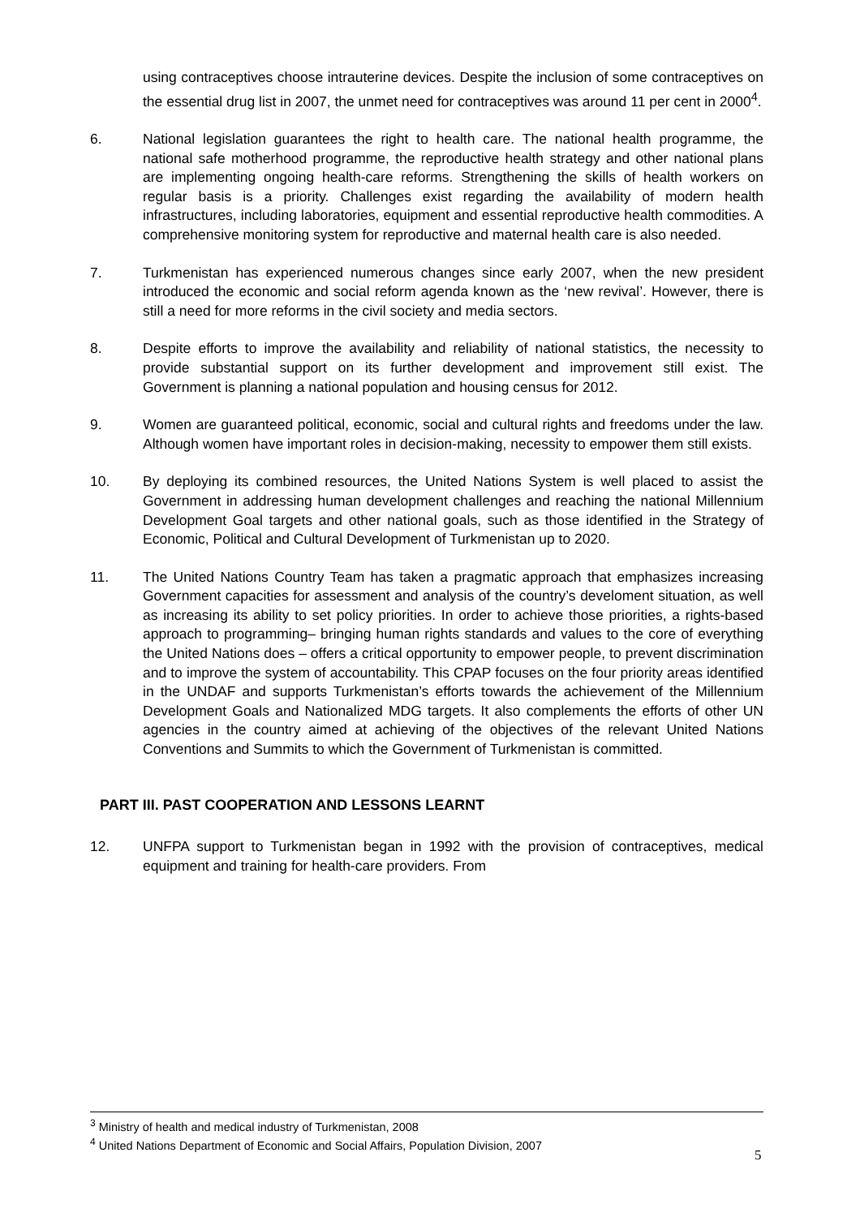using contraceptives choose intrauterine devices. Despite the inclusion of some contraceptives on the essential drug list in 2007, the unmet need for contraceptives was around 11 per cent in 2000<sup>4</sup>.
6. National legislation guarantees the right to health care. The national health programme, the national safe motherhood programme, the reproductive health strategy and other national plans are implementing ongoing health-care reforms. Strengthening the skills of health workers on regular basis is a priority. Challenges exist regarding the availability of modern health infrastructures, including laboratories, equipment and essential reproductive health commodities. A comprehensive monitoring system for reproductive and maternal health care is also needed.
7. Turkmenistan has experienced numerous changes since early 2007, when the new president introduced the economic and social reform agenda known as the ‘new revival’. However, there is still a need for more reforms in the civil society and media sectors.
8. Despite efforts to improve the availability and reliability of national statistics, the necessity to provide substantial support on its further development and improvement still exist. The Government is planning a national population and housing census for 2012.
9. Women are guaranteed political, economic, social and cultural rights and freedoms under the law. Although women have important roles in decision-making, necessity to empower them still exists.
10. By deploying its combined resources, the United Nations System is well placed to assist the Government in addressing human development challenges and reaching the national Millennium Development Goal targets and other national goals, such as those identified in the Strategy of Economic, Political and Cultural Development of Turkmenistan up to 2020.
11. The United Nations Country Team has taken a pragmatic approach that emphasizes increasing Government capacities for assessment and analysis of the country’s develoment situation, as well as increasing its ability to set policy priorities. In order to achieve those priorities, a rights-based approach to programming– bringing human rights standards and values to the core of everything the United Nations does – offers a critical opportunity to empower people, to prevent discrimination and to improve the system of accountability. This CPAP focuses on the four priority areas identified in the UNDAF and supports Turkmenistan’s efforts towards the achievement of the Millennium Development Goals and Nationalized MDG targets. It also complements the efforts of other UN agencies in the country aimed at achieving of the objectives of the relevant United Nations Conventions and Summits to which the Government of Turkmenistan is committed.
PART III. PAST COOPERATION AND LESSONS LEARNT
12. UNFPA support to Turkmenistan began in 1992 with the provision of contraceptives, medical equipment and training for health-care providers. From
<sup>3</sup> Ministry of health and medical industry of Turkmenistan, 2008
<sup>4</sup> United Nations Department of Economic and Social Affairs, Population Division, 2007
5